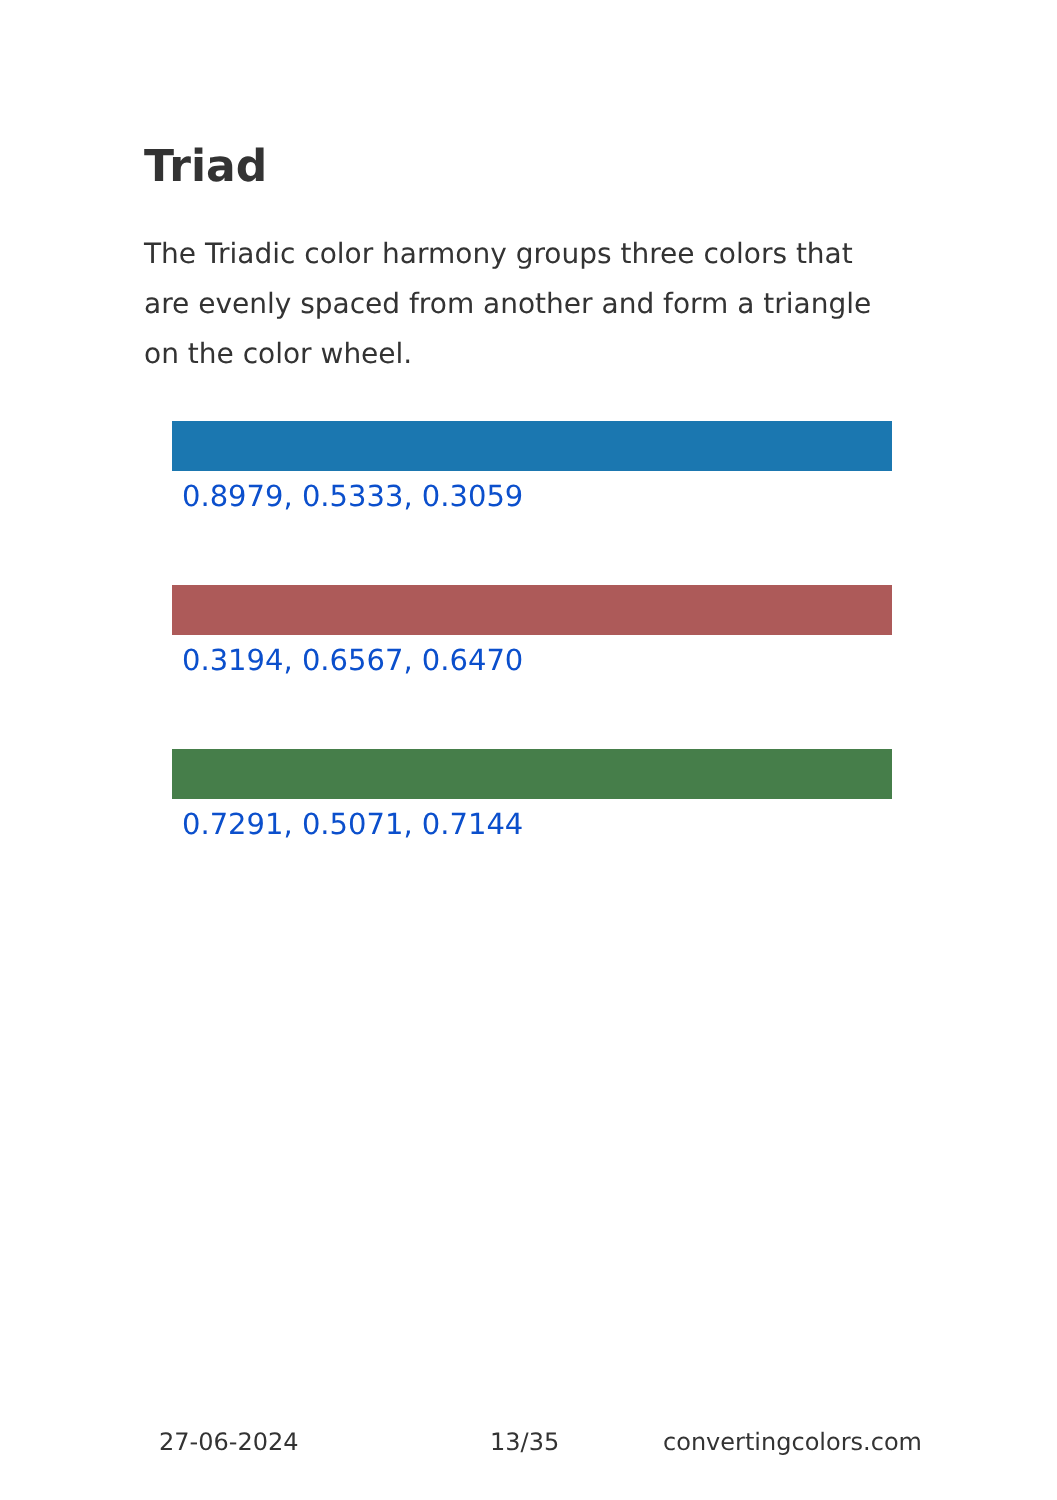Triad
The Triadic color harmony groups three colors that are evenly spaced from another and form a triangle on the color wheel.
0.8979, 0.5333, 0.3059
0.3194, 0.6567, 0.6470
0.7291, 0.5071, 0.7144
27-06-2024 13/35 convertingcolors.com